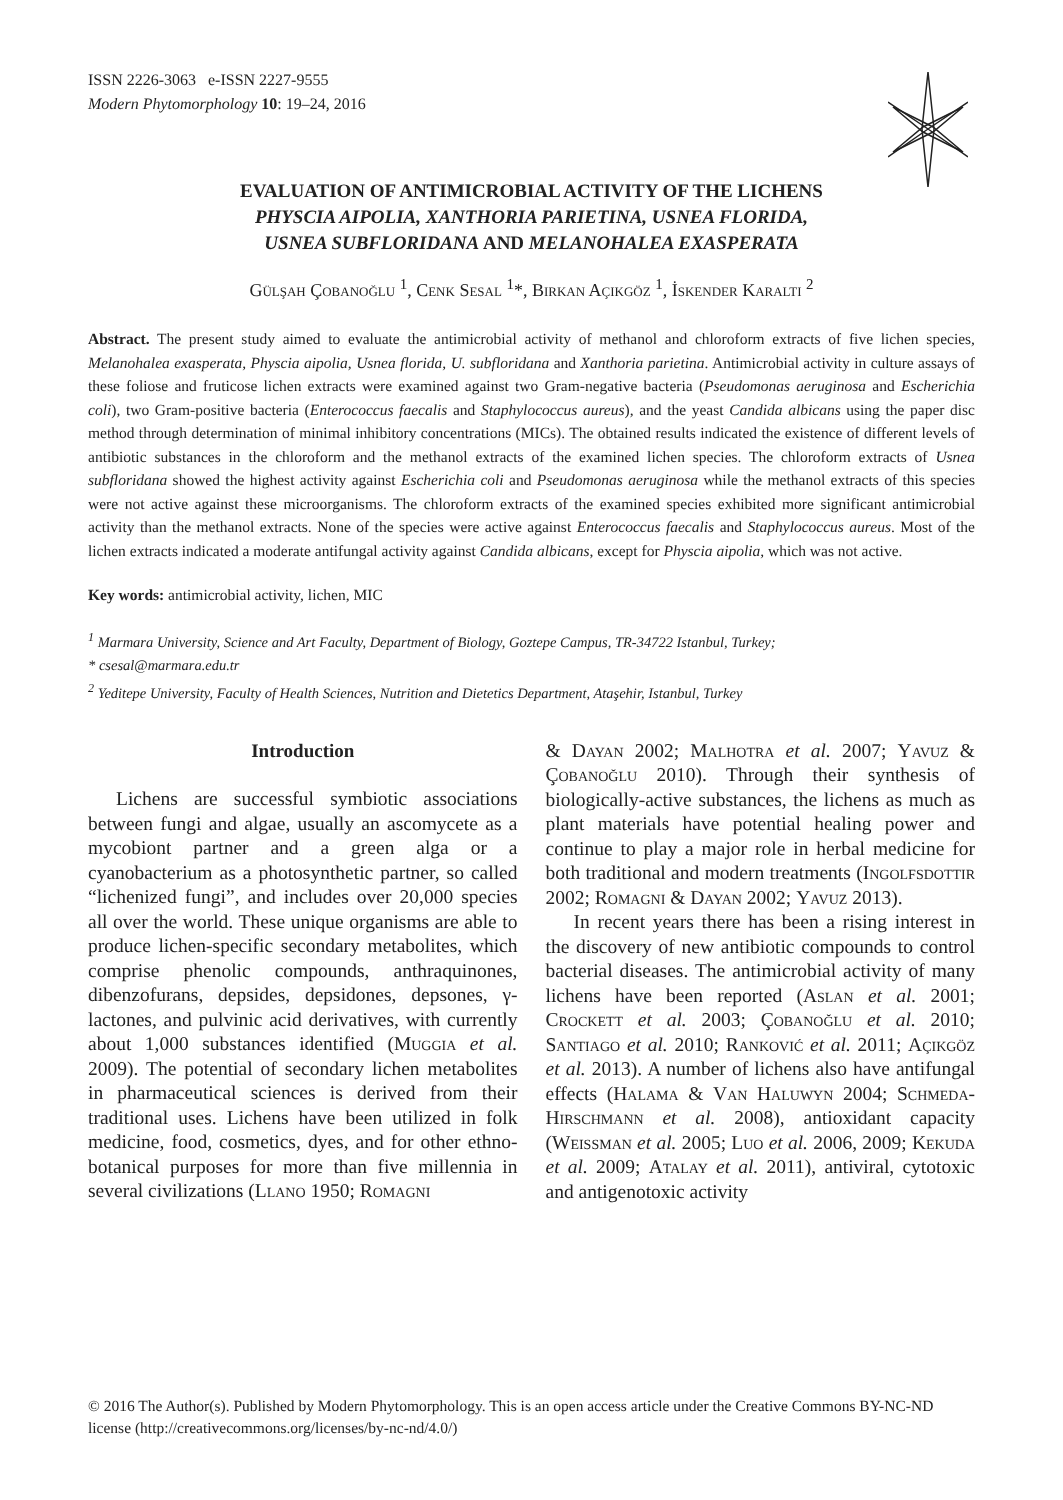ISSN 2226-3063 e-ISSN 2227-9555
Modern Phytomorphology 10: 19–24, 2016
EVALUATION OF ANTIMICROBIAL ACTIVITY OF THE LICHENS
PHYSCIA AIPOLIA, XANTHORIA PARIETINA, USNEA FLORIDA,
USNEA SUBFLORIDANA AND MELANOHALEA EXASPERATA
Gülşah Çobanoğlu <sup>1</sup>, Cenk Sesal <sup>1</sup>*, Birkan Açıkgöz <sup>1</sup>, İskender Karaltı <sup>2</sup>
Abstract. The present study aimed to evaluate the antimicrobial activity of methanol and chloroform extracts of five lichen species, Melanohalea exasperata, Physcia aipolia, Usnea florida, U. subfloridana and Xanthoria parietina. Antimicrobial activity in culture assays of these foliose and fruticose lichen extracts were examined against two Gram-negative bacteria (Pseudomonas aeruginosa and Escherichia coli), two Gram-positive bacteria (Enterococcus faecalis and Staphylococcus aureus), and the yeast Candida albicans using the paper disc method through determination of minimal inhibitory concentrations (MICs). The obtained results indicated the existence of different levels of antibiotic substances in the chloroform and the methanol extracts of the examined lichen species. The chloroform extracts of Usnea subfloridana showed the highest activity against Escherichia coli and Pseudomonas aeruginosa while the methanol extracts of this species were not active against these microorganisms. The chloroform extracts of the examined species exhibited more significant antimicrobial activity than the methanol extracts. None of the species were active against Enterococcus faecalis and Staphylococcus aureus. Most of the lichen extracts indicated a moderate antifungal activity against Candida albicans, except for Physcia aipolia, which was not active.
Key words: antimicrobial activity, lichen, MIC
<sup>1</sup> Marmara University, Science and Art Faculty, Department of Biology, Goztepe Campus, TR-34722 Istanbul, Turkey;
* csesal@marmara.edu.tr
<sup>2</sup> Yeditepe University, Faculty of Health Sciences, Nutrition and Dietetics Department, Ataşehir, Istanbul, Turkey
Introduction
Lichens are successful symbiotic associations between fungi and algae, usually an ascomycete as a mycobiont partner and a green alga or a cyanobacterium as a photosynthetic partner, so called “lichenized fungi”, and includes over 20,000 species all over the world. These unique organisms are able to produce lichen-specific secondary metabolites, which comprise phenolic compounds, anthraquinones, dibenzofurans, depsides, depsidones, depsones, γ-lactones, and pulvinic acid derivatives, with currently about 1,000 substances identified (Muggia et al. 2009). The potential of secondary lichen metabolites in pharmaceutical sciences is derived from their traditional uses. Lichens have been utilized in folk medicine, food, cosmetics, dyes, and for other ethno-botanical purposes for more than five millennia in several civilizations (Llano 1950; Romagni
& Dayan 2002; Malhotra et al. 2007; Yavuz & Çobanoğlu 2010). Through their synthesis of biologically-active substances, the lichens as much as plant materials have potential healing power and continue to play a major role in herbal medicine for both traditional and modern treatments (Ingolfsdottir 2002; Romagni & Dayan 2002; Yavuz 2013).
In recent years there has been a rising interest in the discovery of new antibiotic compounds to control bacterial diseases. The antimicrobial activity of many lichens have been reported (Aslan et al. 2001; Crockett et al. 2003; Çobanoğlu et al. 2010; Santiago et al. 2010; Ranković et al. 2011; Açıkgöz et al. 2013). A number of lichens also have antifungal effects (Halama & Van Haluwyn 2004; Schmeda-Hirschmann et al. 2008), antioxidant capacity (Weissman et al. 2005; Luo et al. 2006, 2009; Kekuda et al. 2009; Atalay et al. 2011), antiviral, cytotoxic and antigenotoxic activity
© 2016 The Author(s). Published by Modern Phytomorphology. This is an open access article under the Creative Commons BY-NC-ND license (http://creativecommons.org/licenses/by-nc-nd/4.0/)